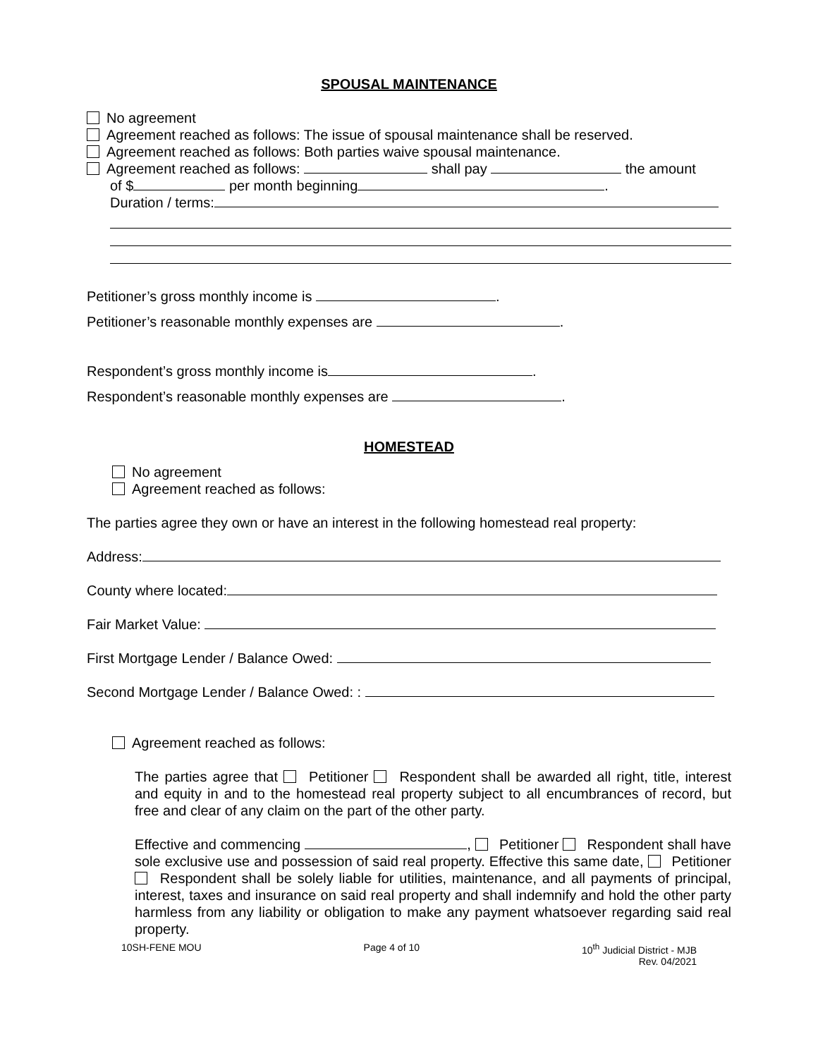SPOUSAL MAINTENANCE
No agreement
Agreement reached as follows: The issue of spousal maintenance shall be reserved.
Agreement reached as follows: Both parties waive spousal maintenance.
Agreement reached as follows: shall pay the amount
of $ per month beginning .
Duration / terms:
Petitioner’s gross monthly income is .
Petitioner’s reasonable monthly expenses are .
Respondent’s gross monthly income is .
Respondent’s reasonable monthly expenses are .
HOMESTEAD
No agreement
Agreement reached as follows:
The parties agree they own or have an interest in the following homestead real property:
Address:
County where located:
Fair Market Value:
First Mortgage Lender / Balance Owed:
Second Mortgage Lender / Balance Owed: :
Agreement reached as follows:
The parties agree that Petitioner Respondent shall be awarded all right, title, interest and equity in and to the homestead real property subject to all encumbrances of record, but free and clear of any claim on the part of the other party.
Effective and commencing , Petitioner Respondent shall have sole exclusive use and possession of said real property. Effective this same date, Petitioner Respondent shall be solely liable for utilities, maintenance, and all payments of principal, interest, taxes and insurance on said real property and shall indemnify and hold the other party harmless from any liability or obligation to make any payment whatsoever regarding said real property.
10SH-FENE MOU Page 4 of 10 10<sup>th</sup> Judicial District - MJB
Rev. 04/2021